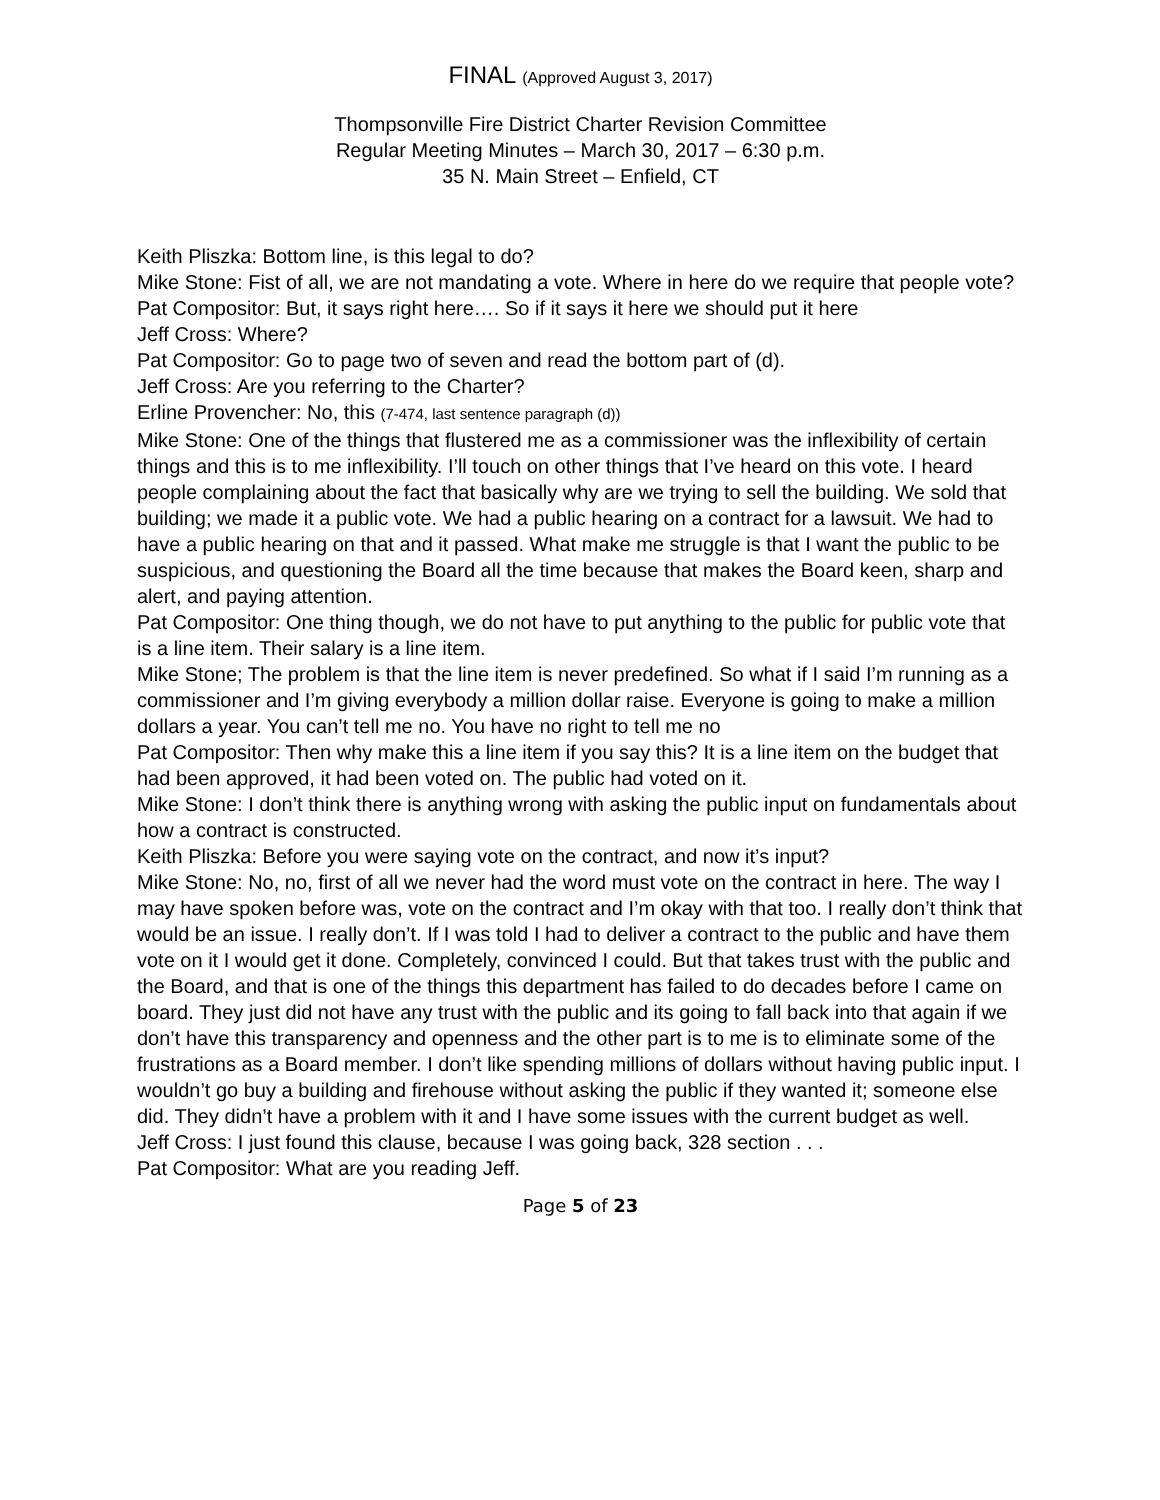FINAL (Approved August 3, 2017)
Thompsonville Fire District Charter Revision Committee
Regular Meeting Minutes – March 30, 2017 – 6:30 p.m.
35 N. Main Street – Enfield, CT
Keith Pliszka: Bottom line, is this legal to do?
Mike Stone: Fist of all, we are not mandating a vote. Where in here do we require that people vote?
Pat Compositor: But, it says right here…. So if it says it here we should put it here
Jeff Cross: Where?
Pat Compositor: Go to page two of seven and read the bottom part of (d).
Jeff Cross: Are you referring to the Charter?
Erline Provencher: No, this (7-474, last sentence paragraph (d))
Mike Stone: One of the things that flustered me as a commissioner was the inflexibility of certain things and this is to me inflexibility. I’ll touch on other things that I’ve heard on this vote. I heard people complaining about the fact that basically why are we trying to sell the building. We sold that building; we made it a public vote. We had a public hearing on a contract for a lawsuit. We had to have a public hearing on that and it passed. What make me struggle is that I want the public to be suspicious, and questioning the Board all the time because that makes the Board keen, sharp and alert, and paying attention.
Pat Compositor: One thing though, we do not have to put anything to the public for public vote that is a line item. Their salary is a line item.
Mike Stone; The problem is that the line item is never predefined. So what if I said I’m running as a commissioner and I’m giving everybody a million dollar raise. Everyone is going to make a million dollars a year. You can’t tell me no. You have no right to tell me no
Pat Compositor: Then why make this a line item if you say this? It is a line item on the budget that had been approved, it had been voted on. The public had voted on it.
Mike Stone: I don’t think there is anything wrong with asking the public input on fundamentals about how a contract is constructed.
Keith Pliszka: Before you were saying vote on the contract, and now it’s input?
Mike Stone: No, no, first of all we never had the word must vote on the contract in here. The way I may have spoken before was, vote on the contract and I’m okay with that too. I really don’t think that would be an issue. I really don’t. If I was told I had to deliver a contract to the public and have them vote on it I would get it done. Completely, convinced I could. But that takes trust with the public and the Board, and that is one of the things this department has failed to do decades before I came on board. They just did not have any trust with the public and its going to fall back into that again if we don’t have this transparency and openness and the other part is to me is to eliminate some of the frustrations as a Board member. I don’t like spending millions of dollars without having public input. I wouldn’t go buy a building and firehouse without asking the public if they wanted it; someone else did. They didn’t have a problem with it and I have some issues with the current budget as well.
Jeff Cross: I just found this clause, because I was going back, 328 section . . .
Pat Compositor: What are you reading Jeff.
Page 5 of 23